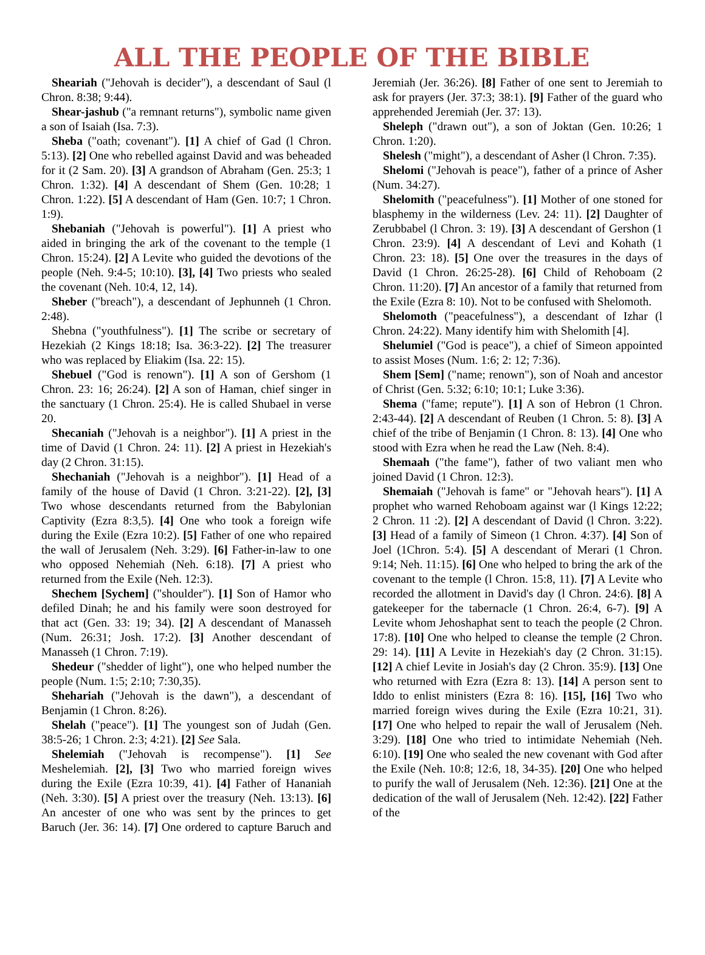ALL THE PEOPLE OF THE BIBLE
Sheariah ("Jehovah is decider"), a descendant of Saul (l Chron. 8:38; 9:44).
Shear-jashub ("a remnant returns"), symbolic name given a son of Isaiah (Isa. 7:3).
Sheba ("oath; covenant"). [1] A chief of Gad (l Chron. 5:13). [2] One who rebelled against David and was beheaded for it (2 Sam. 20). [3] A grandson of Abraham (Gen. 25:3; 1 Chron. 1:32). [4] A descendant of Shem (Gen. 10:28; 1 Chron. 1:22). [5] A descendant of Ham (Gen. 10:7; 1 Chron. 1:9).
Shebaniah ("Jehovah is powerful"). [1] A priest who aided in bringing the ark of the covenant to the temple (1 Chron. 15:24). [2] A Levite who guided the devotions of the people (Neh. 9:4-5; 10:10). [3], [4] Two priests who sealed the covenant (Neh. 10:4, 12, 14).
Sheber ("breach"), a descendant of Jephunneh (1 Chron. 2:48).
Shebna ("youthfulness"). [1] The scribe or secretary of Hezekiah (2 Kings 18:18; Isa. 36:3-22). [2] The treasurer who was replaced by Eliakim (Isa. 22: 15).
Shebuel ("God is renown"). [1] A son of Gershom (1 Chron. 23: 16; 26:24). [2] A son of Haman, chief singer in the sanctuary (1 Chron. 25:4). He is called Shubael in verse 20.
Shecaniah ("Jehovah is a neighbor"). [1] A priest in the time of David (1 Chron. 24: 11). [2] A priest in Hezekiah's day (2 Chron. 31:15).
Shechaniah ("Jehovah is a neighbor"). [1] Head of a family of the house of David (1 Chron. 3:21-22). [2], [3] Two whose descendants returned from the Babylonian Captivity (Ezra 8:3,5). [4] One who took a foreign wife during the Exile (Ezra 10:2). [5] Father of one who repaired the wall of Jerusalem (Neh. 3:29). [6] Father-in-law to one who opposed Nehemiah (Neh. 6:18). [7] A priest who returned from the Exile (Neh. 12:3).
Shechem [Sychem] ("shoulder"). [1] Son of Hamor who defiled Dinah; he and his family were soon destroyed for that act (Gen. 33: 19; 34). [2] A descendant of Manasseh (Num. 26:31; Josh. 17:2). [3] Another descendant of Manasseh (1 Chron. 7:19).
Shedeur ("shedder of light"), one who helped number the people (Num. 1:5; 2:10; 7:30,35).
Shehariah ("Jehovah is the dawn"), a descendant of Benjamin (1 Chron. 8:26).
Shelah ("peace"). [1] The youngest son of Judah (Gen. 38:5-26; 1 Chron. 2:3; 4:21). [2] See Sala.
Shelemiah ("Jehovah is recompense"). [1] See Meshelemiah. [2], [3] Two who married foreign wives during the Exile (Ezra 10:39, 41). [4] Father of Hananiah (Neh. 3:30). [5] A priest over the treasury (Neh. 13:13). [6] An ancester of one who was sent by the princes to get Baruch (Jer. 36: 14). [7] One ordered to capture Baruch and Jeremiah (Jer. 36:26). [8] Father of one sent to Jeremiah to ask for prayers (Jer. 37:3; 38:1). [9] Father of the guard who apprehended Jeremiah (Jer. 37: 13).
Sheleph ("drawn out"), a son of Joktan (Gen. 10:26; 1 Chron. 1:20).
Shelesh ("might"), a descendant of Asher (l Chron. 7:35).
Shelomi ("Jehovah is peace"), father of a prince of Asher (Num. 34:27).
Shelomith ("peacefulness"). [1] Mother of one stoned for blasphemy in the wilderness (Lev. 24: 11). [2] Daughter of Zerubbabel (l Chron. 3: 19). [3] A descendant of Gershon (1 Chron. 23:9). [4] A descendant of Levi and Kohath (1 Chron. 23: 18). [5] One over the treasures in the days of David (1 Chron. 26:25-28). [6] Child of Rehoboam (2 Chron. 11:20). [7] An ancestor of a family that returned from the Exile (Ezra 8: 10). Not to be confused with Shelomoth.
Shelomoth ("peacefulness"), a descendant of Izhar (l Chron. 24:22). Many identify him with Shelomith [4].
Shelumiel ("God is peace"), a chief of Simeon appointed to assist Moses (Num. 1:6; 2: 12; 7:36).
Shem [Sem] ("name; renown"), son of Noah and ancestor of Christ (Gen. 5:32; 6:10; 10:1; Luke 3:36).
Shema ("fame; repute"). [1] A son of Hebron (1 Chron. 2:43-44). [2] A descendant of Reuben (1 Chron. 5: 8). [3] A chief of the tribe of Benjamin (1 Chron. 8: 13). [4] One who stood with Ezra when he read the Law (Neh. 8:4).
Shemaah ("the fame"), father of two valiant men who joined David (1 Chron. 12:3).
Shemaiah ("Jehovah is fame" or "Jehovah hears"). [1] A prophet who warned Rehoboam against war (l Kings 12:22; 2 Chron. 11 :2). [2] A descendant of David (l Chron. 3:22). [3] Head of a family of Simeon (1 Chron. 4:37). [4] Son of Joel (1Chron. 5:4). [5] A descendant of Merari (1 Chron. 9:14; Neh. 11:15). [6] One who helped to bring the ark of the covenant to the temple (l Chron. 15:8, 11). [7] A Levite who recorded the allotment in David's day (l Chron. 24:6). [8] A gatekeeper for the tabernacle (1 Chron. 26:4, 6-7). [9] A Levite whom Jehoshaphat sent to teach the people (2 Chron. 17:8). [10] One who helped to cleanse the temple (2 Chron. 29: 14). [11] A Levite in Hezekiah's day (2 Chron. 31:15). [12] A chief Levite in Josiah's day (2 Chron. 35:9). [13] One who returned with Ezra (Ezra 8: 13). [14] A person sent to Iddo to enlist ministers (Ezra 8: 16). [15], [16] Two who married foreign wives during the Exile (Ezra 10:21, 31). [17] One who helped to repair the wall of Jerusalem (Neh. 3:29). [18] One who tried to intimidate Nehemiah (Neh. 6:10). [19] One who sealed the new covenant with God after the Exile (Neh. 10:8; 12:6, 18, 34-35). [20] One who helped to purify the wall of Jerusalem (Neh. 12:36). [21] One at the dedication of the wall of Jerusalem (Neh. 12:42). [22] Father of the